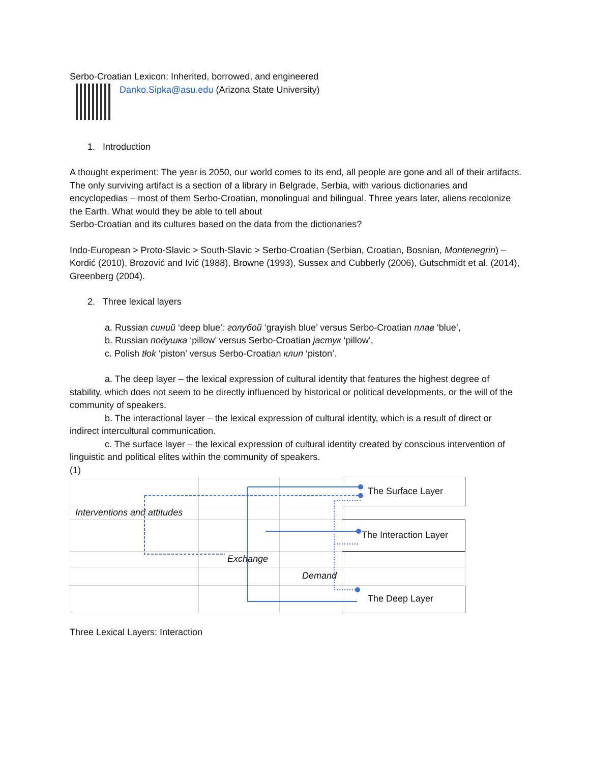Serbo-Croatian Lexicon: Inherited, borrowed, and engineered
Danko.Sipka@asu.edu (Arizona State University)
1. Introduction
A thought experiment: The year is 2050, our world comes to its end, all people are gone and all of their artifacts. The only surviving artifact is a section of a library in Belgrade, Serbia, with various dictionaries and encyclopedias – most of them Serbo-Croatian, monolingual and bilingual. Three years later, aliens recolonize the Earth. What would they be able to tell about
Serbo-Croatian and its cultures based on the data from the dictionaries?
Indo-European > Proto-Slavic > South-Slavic > Serbo-Croatian (Serbian, Croatian, Bosnian, Montenegrin) – Kordić (2010), Brozović and Ivić (1988), Browne (1993), Sussex and Cubberly (2006), Gutschmidt et al. (2014), Greenberg (2004).
2. Three lexical layers
a. Russian синий ‘deep blue’: голубой ‘grayish blue’ versus Serbo-Croatian плав ‘blue’,
b. Russian подушка ‘pillow’ versus Serbo-Croatian јастук ‘pillow’,
c. Polish tłok ‘piston’ versus Serbo-Croatian клип ‘piston’.
a. The deep layer – the lexical expression of cultural identity that features the highest degree of stability, which does not seem to be directly influenced by historical or political developments, or the will of the community of speakers.
b. The interactional layer – the lexical expression of cultural identity, which is a result of direct or indirect intercultural communication.
c. The surface layer – the lexical expression of cultural identity created by conscious intervention of linguistic and political elites within the community of speakers.
(1)
| | | | The Surface Layer |
| Interventions and attitudes | | | |
| | | | The Interaction Layer |
| | Exchange | | |
| | | Demand | |
| | | | The Deep Layer |
Three Lexical Layers: Interaction